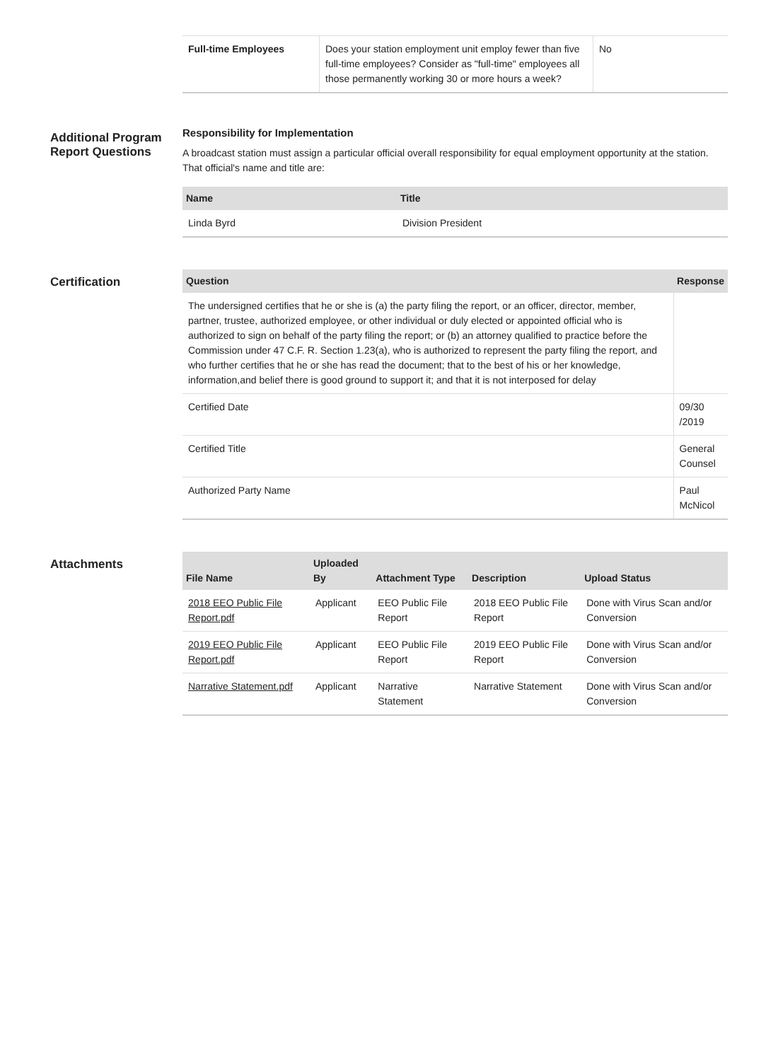| Full-time Employees | Does your station employment unit employ fewer than five full-time employees? Consider as "full-time" employees all those permanently working 30 or more hours a week? | No |
Additional Program Report Questions
Responsibility for Implementation
A broadcast station must assign a particular official overall responsibility for equal employment opportunity at the station. That official's name and title are:
| Name | Title |
| --- | --- |
| Linda Byrd | Division President |
Certification
| Question | Response |
| --- | --- |
| The undersigned certifies that he or she is (a) the party filing the report, or an officer, director, member, partner, trustee, authorized employee, or other individual or duly elected or appointed official who is authorized to sign on behalf of the party filing the report; or (b) an attorney qualified to practice before the Commission under 47 C.F. R. Section 1.23(a), who is authorized to represent the party filing the report, and who further certifies that he or she has read the document; that to the best of his or her knowledge, information,and belief there is good ground to support it; and that it is not interposed for delay | |
| Certified Date | 09/30 /2019 |
| Certified Title | General Counsel |
| Authorized Party Name | Paul McNicol |
Attachments
| File Name | Uploaded By | Attachment Type | Description | Upload Status |
| --- | --- | --- | --- | --- |
| 2018 EEO Public File Report.pdf | Applicant | EEO Public File Report | 2018 EEO Public File Report | Done with Virus Scan and/or Conversion |
| 2019 EEO Public File Report.pdf | Applicant | EEO Public File Report | 2019 EEO Public File Report | Done with Virus Scan and/or Conversion |
| Narrative Statement.pdf | Applicant | Narrative Statement | Narrative Statement | Done with Virus Scan and/or Conversion |